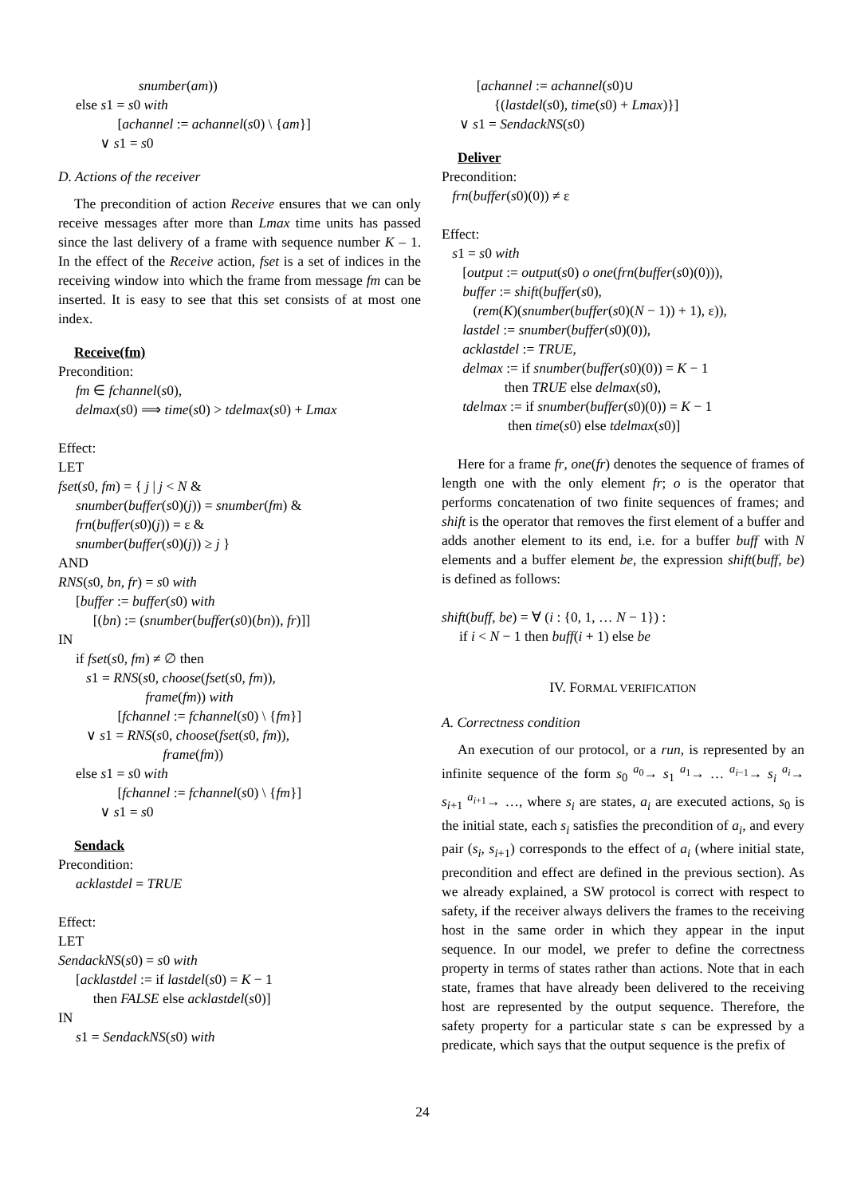snumber(am)) else s1 = s0 with [achannel := achannel(s0) \ {am}] ∨ s1 = s0
D. Actions of the receiver
The precondition of action Receive ensures that we can only receive messages after more than Lmax time units has passed since the last delivery of a frame with sequence number K – 1. In the effect of the Receive action, fset is a set of indices in the receiving window into which the frame from message fm can be inserted. It is easy to see that this set consists of at most one index.
Receive(fm)
Precondition: fm ∈ fchannel(s0), delmax(s0) ⟹ time(s0) > tdelmax(s0) + Lmax Effect: LET fset(s0, fm) = { j | j < N & snumber(buffer(s0)(j)) = snumber(fm) & frn(buffer(s0)(j)) = ε & snumber(buffer(s0)(j)) ≥ j } AND RNS(s0, bn, fr) = s0 with [buffer := buffer(s0) with [(bn) := (snumber(buffer(s0)(bn)), fr)]] IN if fset(s0, fm) ≠ ∅ then s1 = RNS(s0, choose(fset(s0, fm)), frame(fm)) with [fchannel := fchannel(s0) \ {fm}] ∨ s1 = RNS(s0, choose(fset(s0, fm)), frame(fm)) else s1 = s0 with [fchannel := fchannel(s0) \ {fm}] ∨ s1 = s0
Sendack
Precondition: acklastdel = TRUE Effect: LET SendackNS(s0) = s0 with [acklastdel := if lastdel(s0) = K − 1 then FALSE else acklastdel(s0)] IN s1 = SendackNS(s0) with
[achannel := achannel(s0)∪ {(lastdel(s0), time(s0) + Lmax)}] ∨ s1 = SendackNS(s0)
Deliver
Precondition: frn(buffer(s0)(0)) ≠ ε Effect: s1 = s0 with [output := output(s0) o one(frn(buffer(s0)(0))), buffer := shift(buffer(s0), (rem(K)(snumber(buffer(s0)(N − 1)) + 1), ε)), lastdel := snumber(buffer(s0)(0)), acklastdel := TRUE, delmax := if snumber(buffer(s0)(0)) = K − 1 then TRUE else delmax(s0), tdelmax := if snumber(buffer(s0)(0)) = K − 1 then time(s0) else tdelmax(s0)]
Here for a frame fr, one(fr) denotes the sequence of frames of length one with the only element fr; o is the operator that performs concatenation of two finite sequences of frames; and shift is the operator that removes the first element of a buffer and adds another element to its end, i.e. for a buffer buff with N elements and a buffer element be, the expression shift(buff, be) is defined as follows:
shift(buff, be) = ∀ (i : {0, 1, … N − 1}) : if i < N − 1 then buff(i + 1) else be
IV. FORMAL VERIFICATION
A. Correctness condition
An execution of our protocol, or a run, is represented by an infinite sequence of the form s<sub>0</sub> <sup>a<sub>0</sub></sup>→ s<sub>1</sub> <sup>a<sub>1</sub></sup>→ … <sup>a<sub>i−1</sub></sup>→ s<sub>i</sub> <sup>a<sub>i</sub></sup>→ s<sub>i+1</sub> <sup>a<sub>i+1</sub></sup>→ …, where s<sub>i</sub> are states, a<sub>i</sub> are executed actions, s<sub>0</sub> is the initial state, each s<sub>i</sub> satisfies the precondition of a<sub>i</sub>, and every pair (s<sub>i</sub>, s<sub>i+1</sub>) corresponds to the effect of a<sub>i</sub> (where initial state, precondition and effect are defined in the previous section). As we already explained, a SW protocol is correct with respect to safety, if the receiver always delivers the frames to the receiving host in the same order in which they appear in the input sequence. In our model, we prefer to define the correctness property in terms of states rather than actions. Note that in each state, frames that have already been delivered to the receiving host are represented by the output sequence. Therefore, the safety property for a particular state s can be expressed by a predicate, which says that the output sequence is the prefix of
24